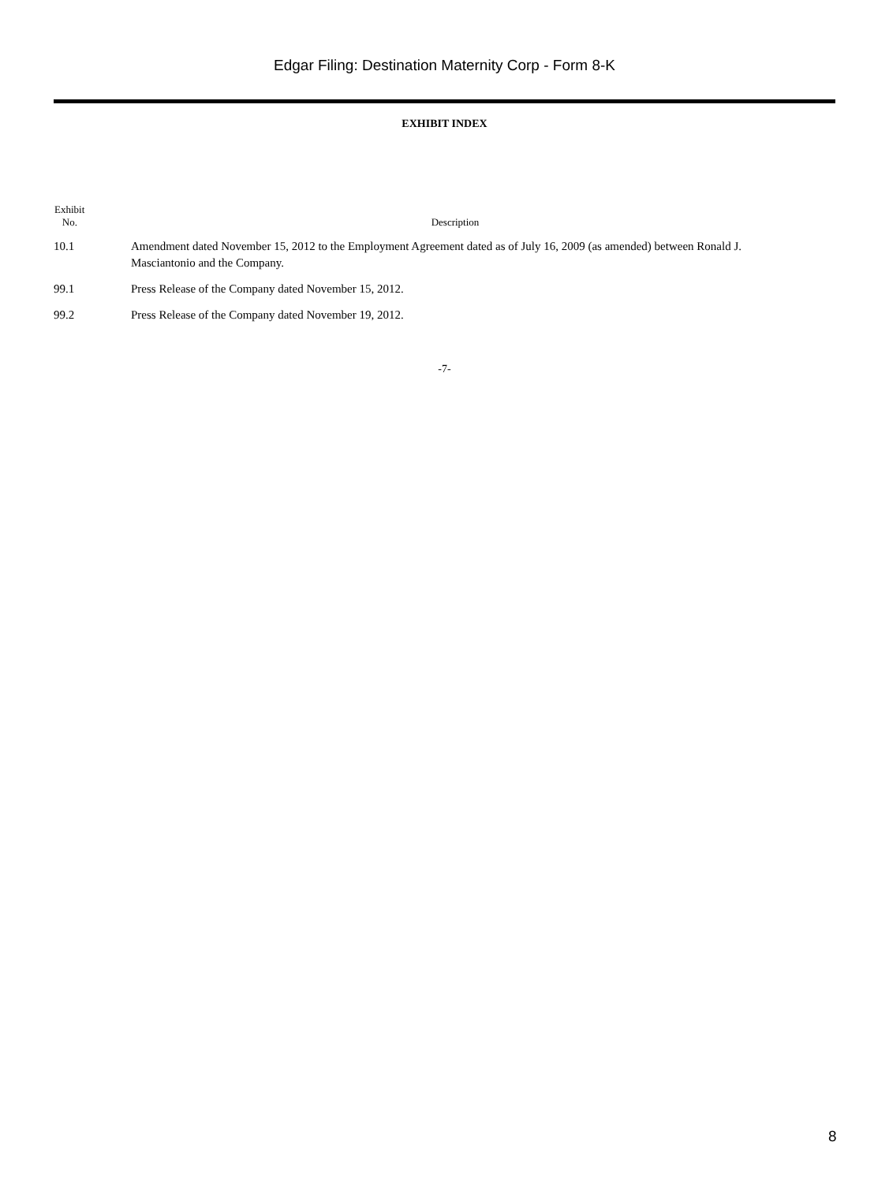Edgar Filing: Destination Maternity Corp - Form 8-K
EXHIBIT INDEX
| Exhibit No. | Description |
| --- | --- |
| 10.1 | Amendment dated November 15, 2012 to the Employment Agreement dated as of July 16, 2009 (as amended) between Ronald J. Masciantonio and the Company. |
| 99.1 | Press Release of the Company dated November 15, 2012. |
| 99.2 | Press Release of the Company dated November 19, 2012. |
-7-
8